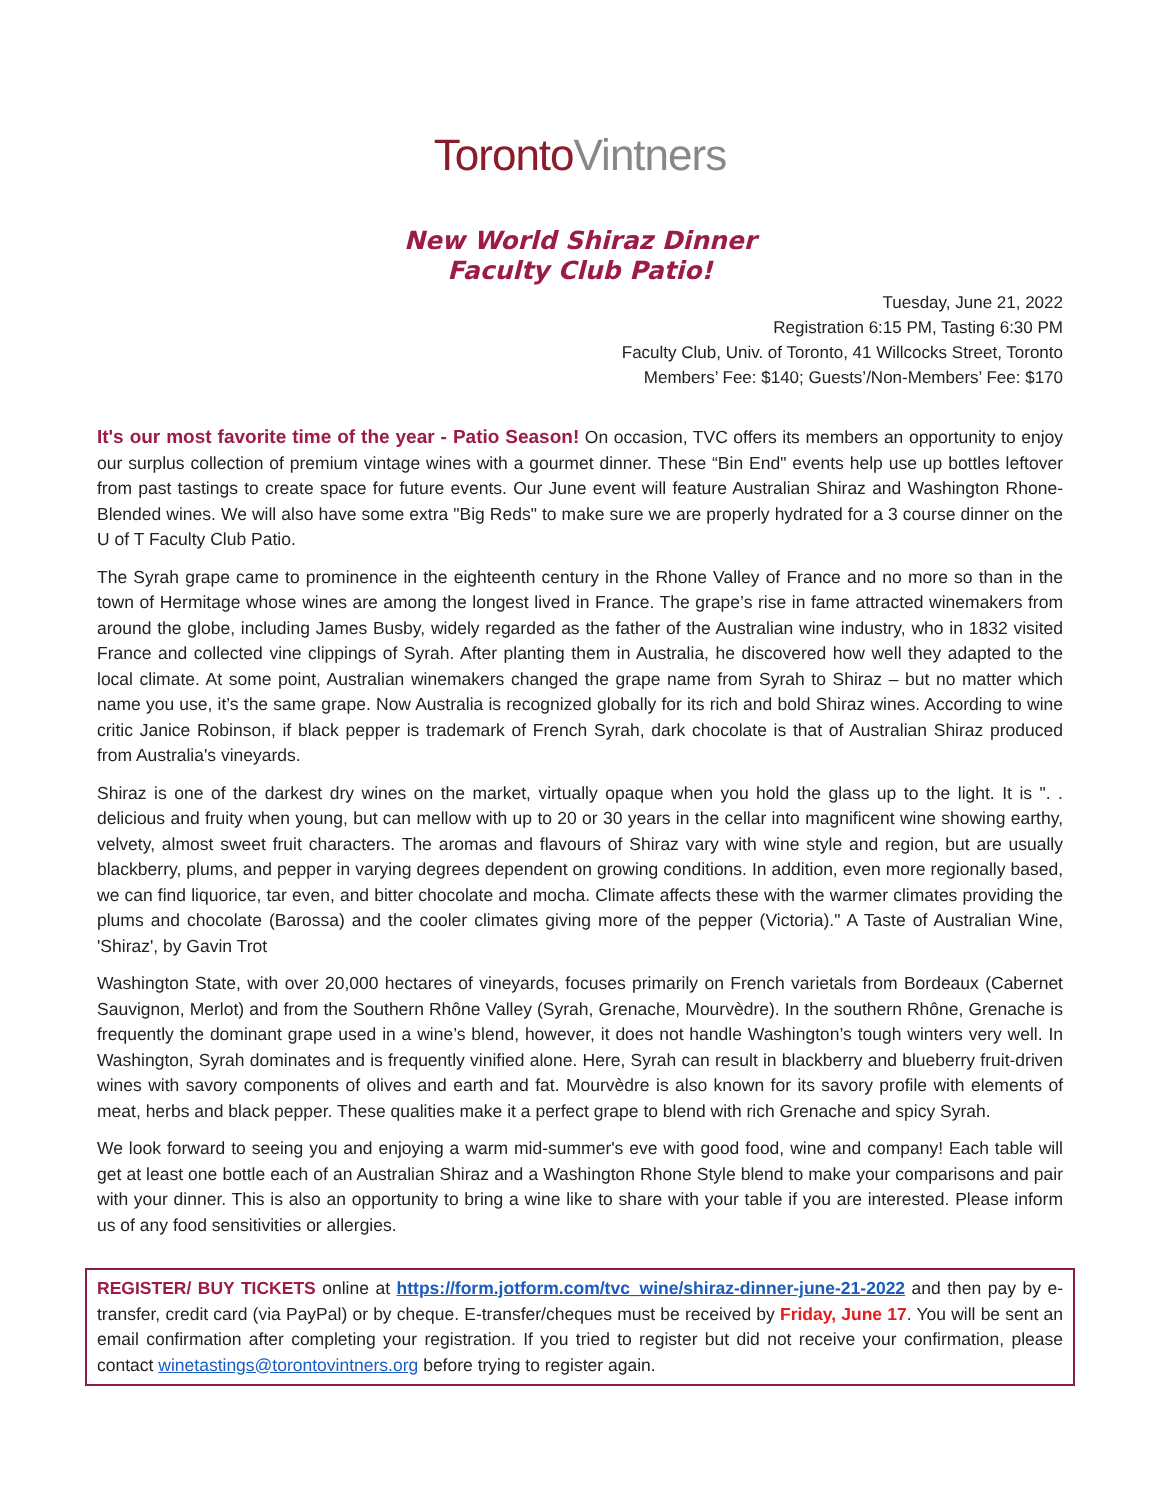TorontoVintners
New World Shiraz Dinner
Faculty Club Patio!
Tuesday, June 21, 2022
Registration 6:15 PM, Tasting 6:30 PM
Faculty Club, Univ. of Toronto, 41 Willcocks Street, Toronto
Members’ Fee: $140; Guests’/Non-Members’ Fee: $170
It's our most favorite time of the year - Patio Season! On occasion, TVC offers its members an opportunity to enjoy our surplus collection of premium vintage wines with a gourmet dinner. These “Bin End" events help use up bottles leftover from past tastings to create space for future events. Our June event will feature Australian Shiraz and Washington Rhone-Blended wines. We will also have some extra "Big Reds" to make sure we are properly hydrated for a 3 course dinner on the U of T Faculty Club Patio.
The Syrah grape came to prominence in the eighteenth century in the Rhone Valley of France and no more so than in the town of Hermitage whose wines are among the longest lived in France. The grape’s rise in fame attracted winemakers from around the globe, including James Busby, widely regarded as the father of the Australian wine industry, who in 1832 visited France and collected vine clippings of Syrah. After planting them in Australia, he discovered how well they adapted to the local climate. At some point, Australian winemakers changed the grape name from Syrah to Shiraz – but no matter which name you use, it’s the same grape. Now Australia is recognized globally for its rich and bold Shiraz wines. According to wine critic Janice Robinson, if black pepper is trademark of French Syrah, dark chocolate is that of Australian Shiraz produced from Australia's vineyards.
Shiraz is one of the darkest dry wines on the market, virtually opaque when you hold the glass up to the light. It is ". . delicious and fruity when young, but can mellow with up to 20 or 30 years in the cellar into magnificent wine showing earthy, velvety, almost sweet fruit characters. The aromas and flavours of Shiraz vary with wine style and region, but are usually blackberry, plums, and pepper in varying degrees dependent on growing conditions. In addition, even more regionally based, we can find liquorice, tar even, and bitter chocolate and mocha. Climate affects these with the warmer climates providing the plums and chocolate (Barossa) and the cooler climates giving more of the pepper (Victoria)." A Taste of Australian Wine, 'Shiraz', by Gavin Trot
Washington State, with over 20,000 hectares of vineyards, focuses primarily on French varietals from Bordeaux (Cabernet Sauvignon, Merlot) and from the Southern Rhône Valley (Syrah, Grenache, Mourvèdre). In the southern Rhône, Grenache is frequently the dominant grape used in a wine’s blend, however, it does not handle Washington’s tough winters very well. In Washington, Syrah dominates and is frequently vinified alone. Here, Syrah can result in blackberry and blueberry fruit-driven wines with savory components of olives and earth and fat. Mourvèdre is also known for its savory profile with elements of meat, herbs and black pepper. These qualities make it a perfect grape to blend with rich Grenache and spicy Syrah.
We look forward to seeing you and enjoying a warm mid-summer's eve with good food, wine and company! Each table will get at least one bottle each of an Australian Shiraz and a Washington Rhone Style blend to make your comparisons and pair with your dinner. This is also an opportunity to bring a wine like to share with your table if you are interested. Please inform us of any food sensitivities or allergies.
REGISTER/ BUY TICKETS online at https://form.jotform.com/tvc_wine/shiraz-dinner-june-21-2022 and then pay by e-transfer, credit card (via PayPal) or by cheque. E-transfer/cheques must be received by Friday, June 17. You will be sent an email confirmation after completing your registration. If you tried to register but did not receive your confirmation, please contact winetastings@torontovintners.org before trying to register again.